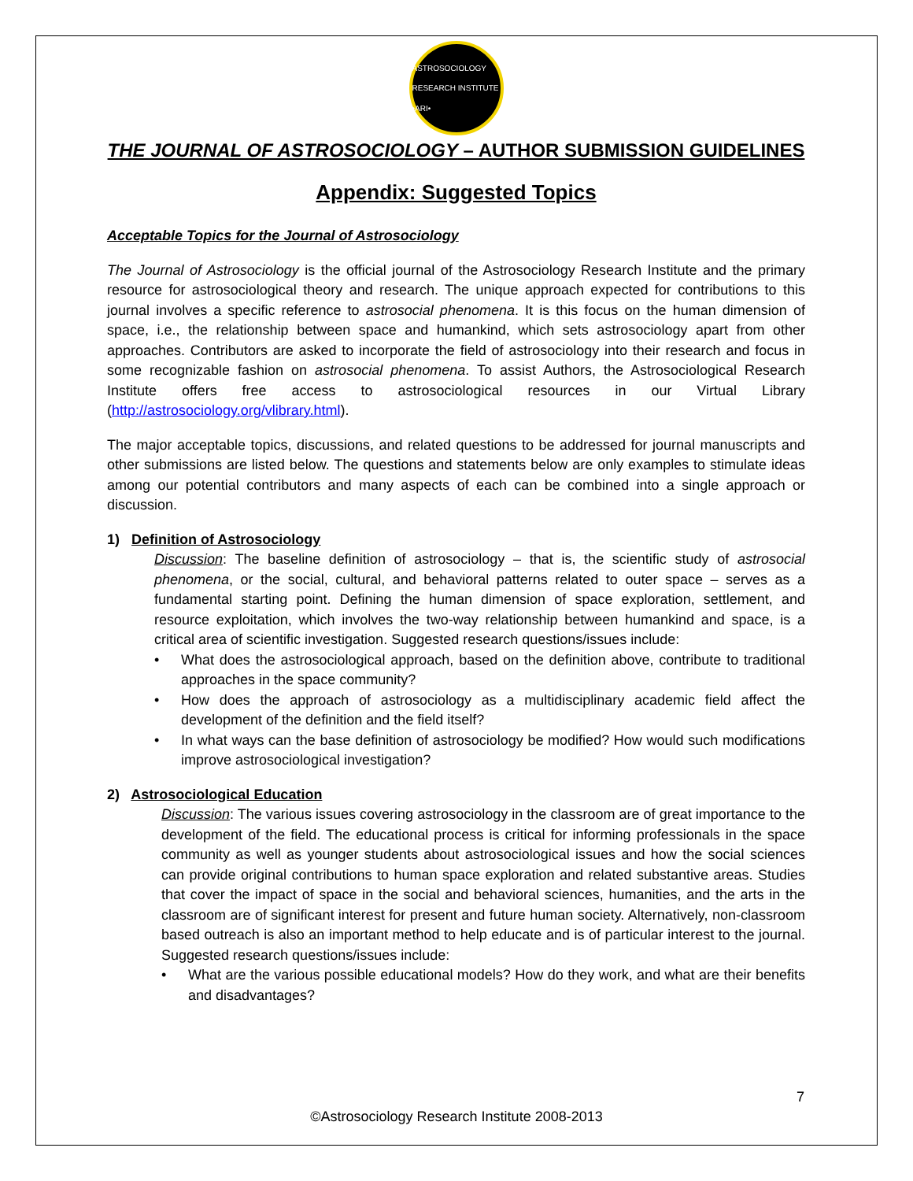ASTROSOCIOLOGY RESEARCH INSTITUTE •ARI•
THE JOURNAL OF ASTROSOCIOLOGY – AUTHOR SUBMISSION GUIDELINES
Appendix: Suggested Topics
Acceptable Topics for the Journal of Astrosociology
The Journal of Astrosociology is the official journal of the Astrosociology Research Institute and the primary resource for astrosociological theory and research. The unique approach expected for contributions to this journal involves a specific reference to astrosocial phenomena. It is this focus on the human dimension of space, i.e., the relationship between space and humankind, which sets astrosociology apart from other approaches. Contributors are asked to incorporate the field of astrosociology into their research and focus in some recognizable fashion on astrosocial phenomena. To assist Authors, the Astrosociological Research Institute offers free access to astrosociological resources in our Virtual Library (http://astrosociology.org/vlibrary.html).
The major acceptable topics, discussions, and related questions to be addressed for journal manuscripts and other submissions are listed below. The questions and statements below are only examples to stimulate ideas among our potential contributors and many aspects of each can be combined into a single approach or discussion.
1) Definition of Astrosociology
Discussion: The baseline definition of astrosociology – that is, the scientific study of astrosocial phenomena, or the social, cultural, and behavioral patterns related to outer space – serves as a fundamental starting point. Defining the human dimension of space exploration, settlement, and resource exploitation, which involves the two-way relationship between humankind and space, is a critical area of scientific investigation. Suggested research questions/issues include:
• What does the astrosociological approach, based on the definition above, contribute to traditional approaches in the space community?
• How does the approach of astrosociology as a multidisciplinary academic field affect the development of the definition and the field itself?
• In what ways can the base definition of astrosociology be modified? How would such modifications improve astrosociological investigation?
2) Astrosociological Education
Discussion: The various issues covering astrosociology in the classroom are of great importance to the development of the field. The educational process is critical for informing professionals in the space community as well as younger students about astrosociological issues and how the social sciences can provide original contributions to human space exploration and related substantive areas. Studies that cover the impact of space in the social and behavioral sciences, humanities, and the arts in the classroom are of significant interest for present and future human society. Alternatively, non-classroom based outreach is also an important method to help educate and is of particular interest to the journal. Suggested research questions/issues include:
• What are the various possible educational models? How do they work, and what are their benefits and disadvantages?
7
©Astrosociology Research Institute 2008-2013